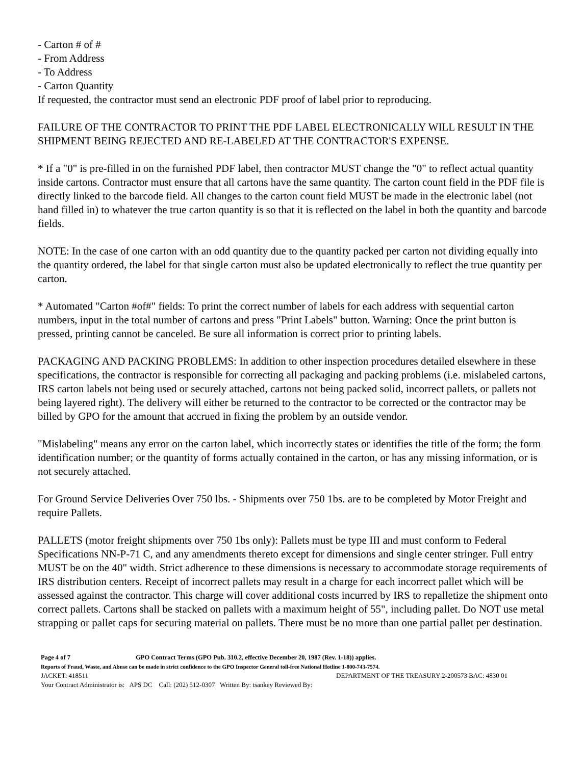- Carton # of #
- From Address
- To Address
- Carton Quantity
If requested, the contractor must send an electronic PDF proof of label prior to reproducing.
FAILURE OF THE CONTRACTOR TO PRINT THE PDF LABEL ELECTRONICALLY WILL RESULT IN THE SHIPMENT BEING REJECTED AND RE-LABELED AT THE CONTRACTOR'S EXPENSE.
* If a "0" is pre-filled in on the furnished PDF label, then contractor MUST change the "0" to reflect actual quantity inside cartons. Contractor must ensure that all cartons have the same quantity. The carton count field in the PDF file is directly linked to the barcode field. All changes to the carton count field MUST be made in the electronic label (not hand filled in) to whatever the true carton quantity is so that it is reflected on the label in both the quantity and barcode fields.
NOTE: In the case of one carton with an odd quantity due to the quantity packed per carton not dividing equally into the quantity ordered, the label for that single carton must also be updated electronically to reflect the true quantity per carton.
* Automated "Carton #of#" fields: To print the correct number of labels for each address with sequential carton numbers, input in the total number of cartons and press "Print Labels" button. Warning: Once the print button is pressed, printing cannot be canceled. Be sure all information is correct prior to printing labels.
PACKAGING AND PACKING PROBLEMS: In addition to other inspection procedures detailed elsewhere in these specifications, the contractor is responsible for correcting all packaging and packing problems (i.e. mislabeled cartons, IRS carton labels not being used or securely attached, cartons not being packed solid, incorrect pallets, or pallets not being layered right). The delivery will either be returned to the contractor to be corrected or the contractor may be billed by GPO for the amount that accrued in fixing the problem by an outside vendor.
"Mislabeling" means any error on the carton label, which incorrectly states or identifies the title of the form; the form identification number; or the quantity of forms actually contained in the carton, or has any missing information, or is not securely attached.
For Ground Service Deliveries Over 750 lbs. - Shipments over 750 1bs. are to be completed by Motor Freight and require Pallets.
PALLETS (motor freight shipments over 750 1bs only): Pallets must be type III and must conform to Federal Specifications NN-P-71 C, and any amendments thereto except for dimensions and single center stringer. Full entry MUST be on the 40" width. Strict adherence to these dimensions is necessary to accommodate storage requirements of IRS distribution centers. Receipt of incorrect pallets may result in a charge for each incorrect pallet which will be assessed against the contractor. This charge will cover additional costs incurred by IRS to repalletize the shipment onto correct pallets. Cartons shall be stacked on pallets with a maximum height of 55", including pallet. Do NOT use metal strapping or pallet caps for securing material on pallets. There must be no more than one partial pallet per destination.
Page 4 of 7 GPO Contract Terms (GPO Pub. 310.2, effective December 20, 1987 (Rev. 1-18)) applies.
Reports of Fraud, Waste, and Abuse can be made in strict confidence to the GPO Inspector General toll-free National Hotline 1-800-743-7574.
JACKET: 418511 DEPARTMENT OF THE TREASURY 2-200573 BAC: 4830 01
Your Contract Administrator is: APS DC Call: (202) 512-0307 Written By: tsankey Reviewed By: